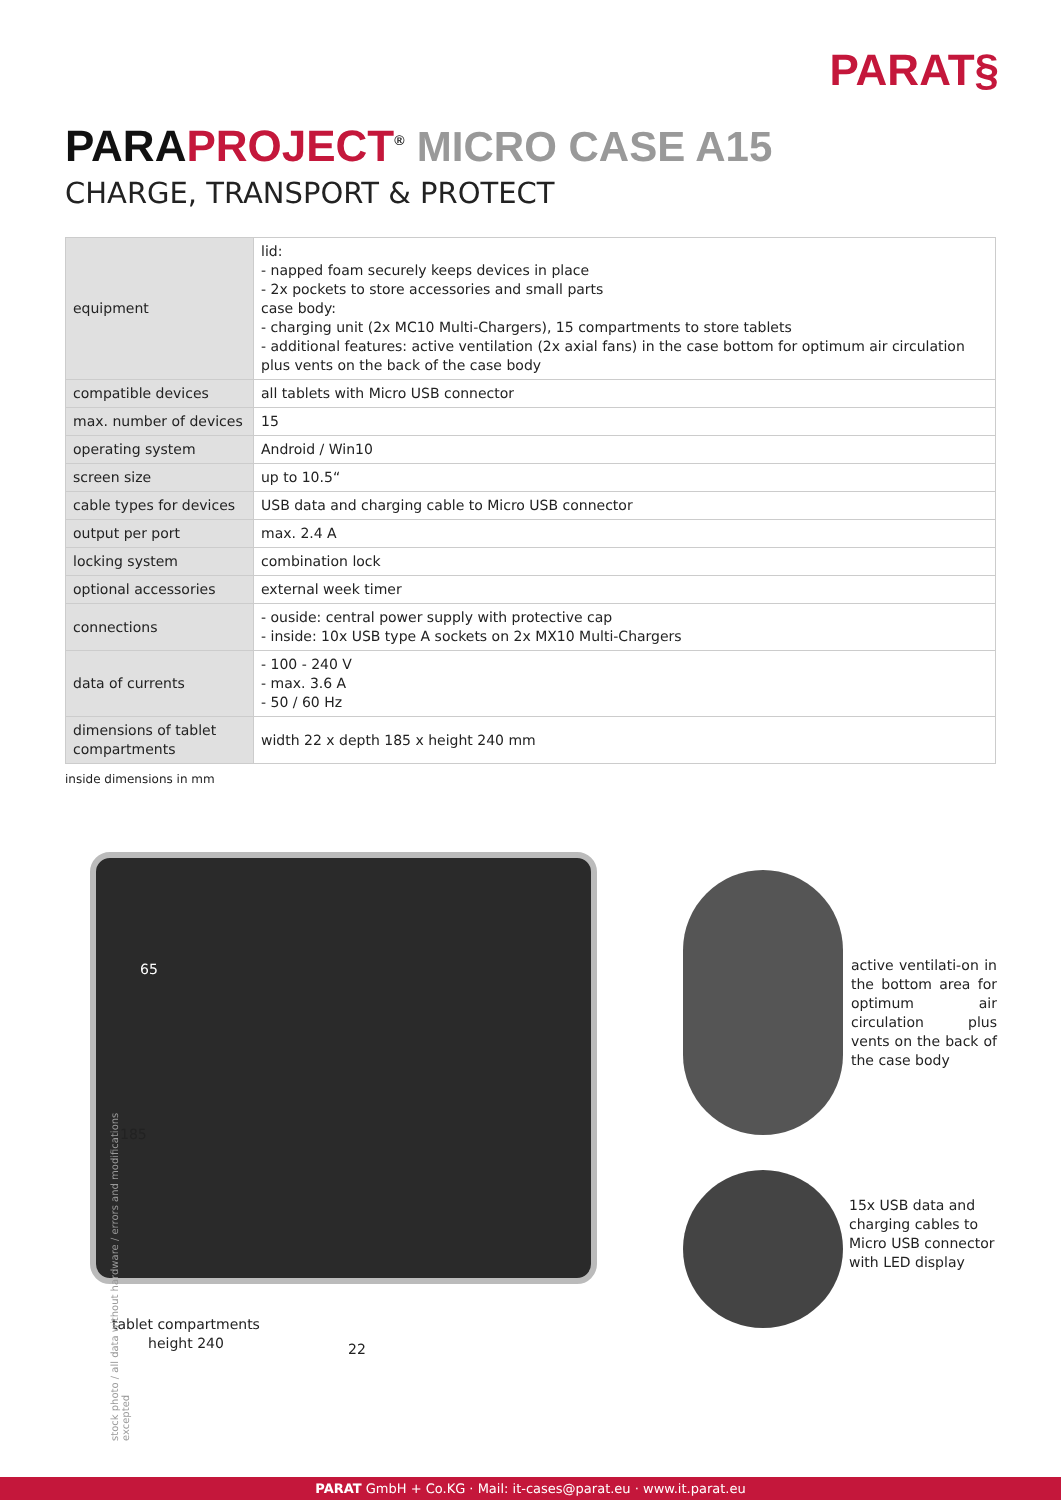PARAT§
PARA PROJECT<sup>®</sup> MICRO CASE A15
CHARGE, TRANSPORT & PROTECT
| equipment | lid: - napped foam securely keeps devices in place - 2x pockets to store accessories and small parts case body: - charging unit (2x MC10 Multi-Chargers), 15 compartments to store tablets - additional features: active ventilation (2x axial fans) in the case bottom for optimum air circulation plus vents on the back of the case body |
| compatible devices | all tablets with Micro USB connector |
| max. number of devices | 15 |
| operating system | Android / Win10 |
| screen size | up to 10.5“ |
| cable types for devices | USB data and charging cable to Micro USB connector |
| output per port | max. 2.4 A |
| locking system | combination lock |
| optional accessories | external week timer |
| connections | - ouside: central power supply with protective cap - inside: 10x USB type A sockets on 2x MX10 Multi-Chargers |
| data of currents | - 100 - 240 V - max. 3.6 A - 50 / 60 Hz |
| dimensions of tablet compartments | width 22 x depth 185 x height 240 mm |
inside dimensions in mm
65
185
tablet compartments
height 240
22
active ventilati-on in the bottom area for optimum air circulation plus vents on the back of the case body
15x USB data and
charging cables to
Micro USB connector
with LED display
stock photo / all data without hardware / errors and modifications excepted
PARAT GmbH + Co.KG · Mail: it-cases@parat.eu · www.it.parat.eu